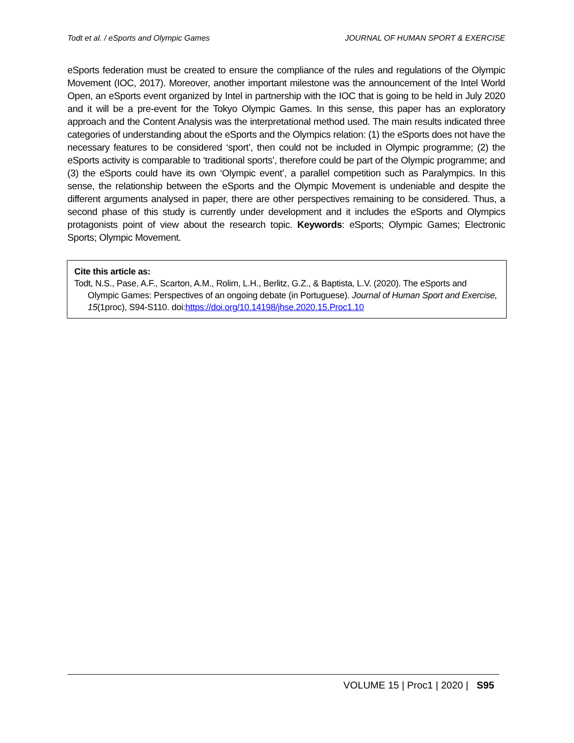Todt et al. / eSports and Olympic Games JOURNAL OF HUMAN SPORT & EXERCISE
eSports federation must be created to ensure the compliance of the rules and regulations of the Olympic Movement (IOC, 2017). Moreover, another important milestone was the announcement of the Intel World Open, an eSports event organized by Intel in partnership with the IOC that is going to be held in July 2020 and it will be a pre-event for the Tokyo Olympic Games. In this sense, this paper has an exploratory approach and the Content Analysis was the interpretational method used. The main results indicated three categories of understanding about the eSports and the Olympics relation: (1) the eSports does not have the necessary features to be considered ‘sport’, then could not be included in Olympic programme; (2) the eSports activity is comparable to ‘traditional sports’, therefore could be part of the Olympic programme; and (3) the eSports could have its own ‘Olympic event’, a parallel competition such as Paralympics. In this sense, the relationship between the eSports and the Olympic Movement is undeniable and despite the different arguments analysed in paper, there are other perspectives remaining to be considered. Thus, a second phase of this study is currently under development and it includes the eSports and Olympics protagonists point of view about the research topic. Keywords: eSports; Olympic Games; Electronic Sports; Olympic Movement.
Cite this article as:
Todt, N.S., Pase, A.F., Scarton, A.M., Rolim, L.H., Berlitz, G.Z., & Baptista, L.V. (2020). The eSports and Olympic Games: Perspectives of an ongoing debate (in Portuguese). Journal of Human Sport and Exercise, 15(1proc), S94-S110. doi:https://doi.org/10.14198/jhse.2020.15.Proc1.10
VOLUME 15 | Proc1 | 2020 | S95